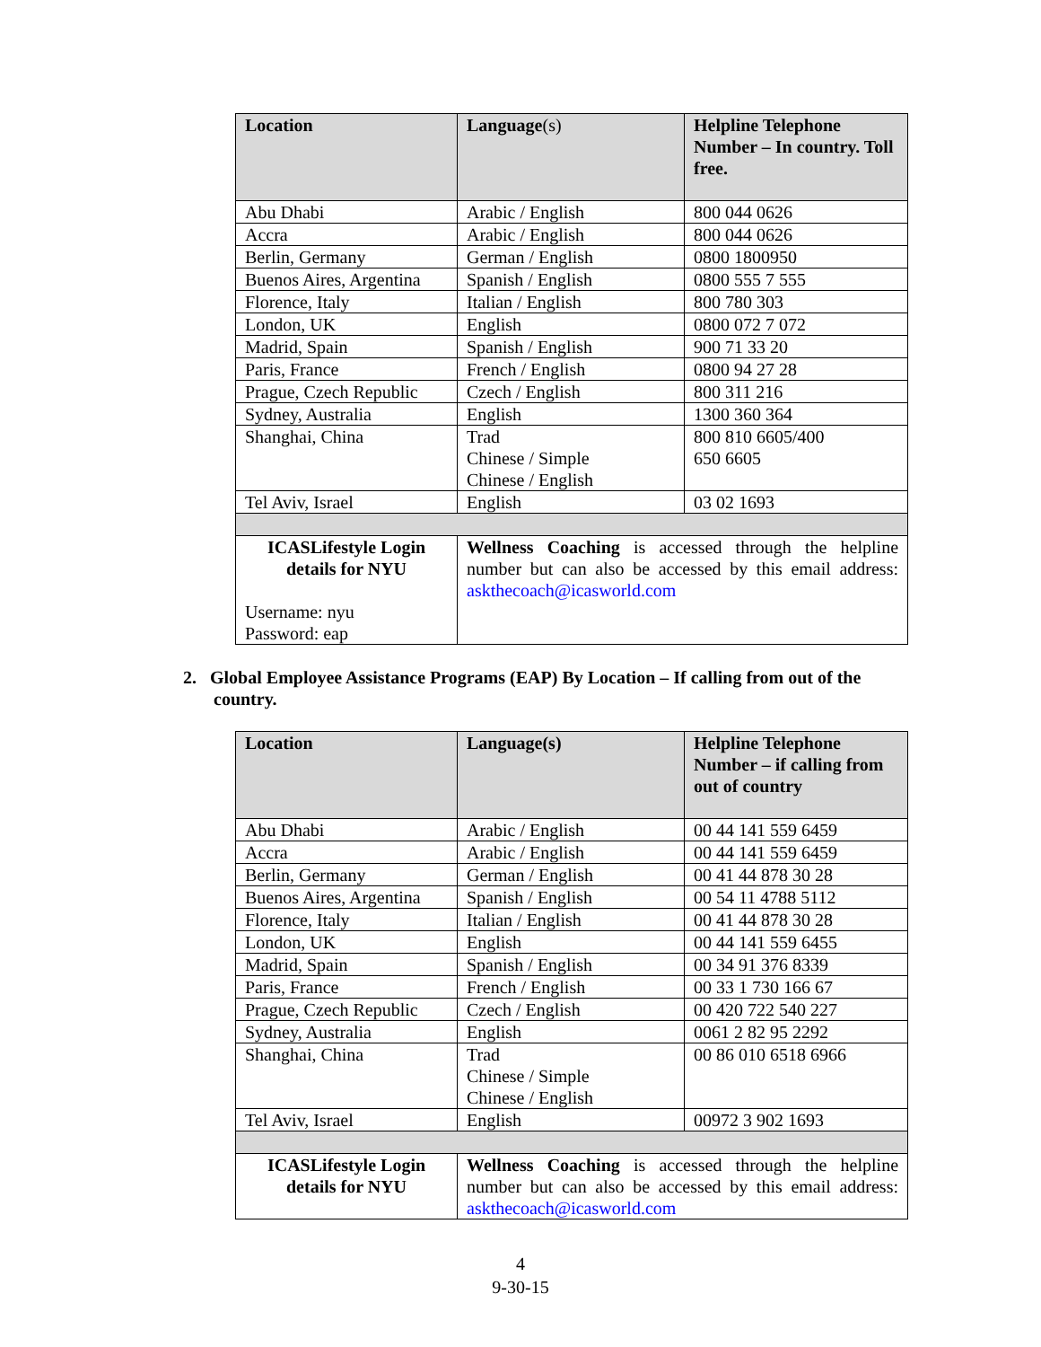| Location | Language (s) | Helpline Telephone Number – In country. Toll free. |
| --- | --- | --- |
| Abu Dhabi | Arabic / English | 800 044 0626 |
| Accra | Arabic / English | 800 044 0626 |
| Berlin, Germany | German / English | 0800 1800950 |
| Buenos Aires, Argentina | Spanish / English | 0800 555 7 555 |
| Florence, Italy | Italian / English | 800 780 303 |
| London, UK | English | 0800 072 7 072 |
| Madrid, Spain | Spanish / English | 900 71 33 20 |
| Paris, France | French / English | 0800 94 27 28 |
| Prague, Czech Republic | Czech / English | 800 311 216 |
| Sydney, Australia | English | 1300 360 364 |
| Shanghai, China | Trad Chinese / Simple Chinese / English | 800 810 6605/400 650 6605 |
| Tel Aviv, Israel | English | 03 02 1693 |
| ICASLifestyle Login details for NYU Username: nyu Password: eap | Wellness Coaching is accessed through the helpline number but can also be accessed by this email address: askthecoach@icasworld.com | |
2. Global Employee Assistance Programs (EAP) By Location – If calling from out of the country.
| Location | Language(s) | Helpline Telephone Number – if calling from out of country |
| --- | --- | --- |
| Abu Dhabi | Arabic / English | 00 44 141 559 6459 |
| Accra | Arabic / English | 00 44 141 559 6459 |
| Berlin, Germany | German / English | 00 41 44 878 30 28 |
| Buenos Aires, Argentina | Spanish / English | 00 54 11 4788 5112 |
| Florence, Italy | Italian / English | 00 41 44 878 30 28 |
| London, UK | English | 00 44 141 559 6455 |
| Madrid, Spain | Spanish / English | 00 34 91 376 8339 |
| Paris, France | French / English | 00 33 1 730 166 67 |
| Prague, Czech Republic | Czech / English | 00 420 722 540 227 |
| Sydney, Australia | English | 0061 2 82 95 2292 |
| Shanghai, China | Trad Chinese / Simple Chinese / English | 00 86 010 6518 6966 |
| Tel Aviv, Israel | English | 00972 3 902 1693 |
| ICASLifestyle Login details for NYU | Wellness Coaching is accessed through the helpline number but can also be accessed by this email address: askthecoach@icasworld.com | |
4
9-30-15